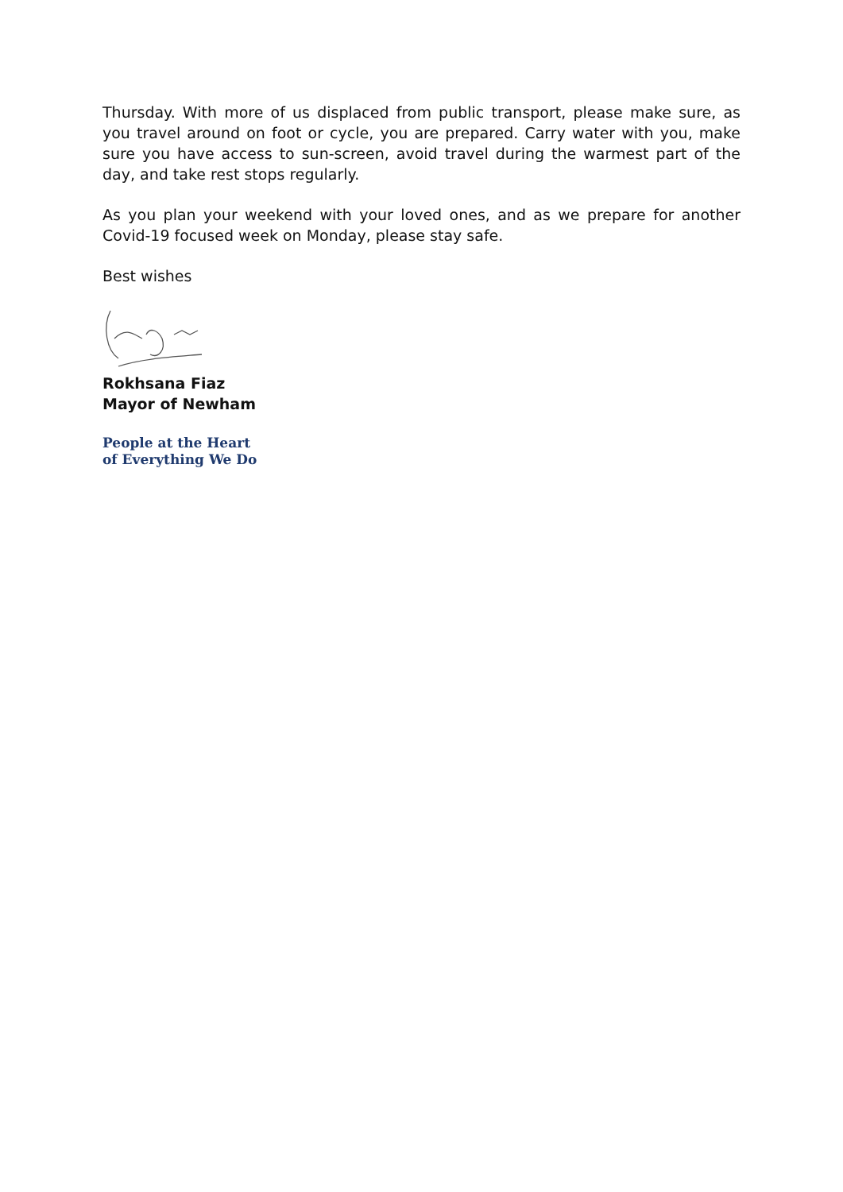Thursday. With more of us displaced from public transport, please make sure, as you travel around on foot or cycle, you are prepared. Carry water with you, make sure you have access to sun-screen, avoid travel during the warmest part of the day, and take rest stops regularly.
As you plan your weekend with your loved ones, and as we prepare for another Covid-19 focused week on Monday, please stay safe.
Best wishes
Rokhsana Fiaz
Mayor of Newham
People at the Heart
of Everything We Do